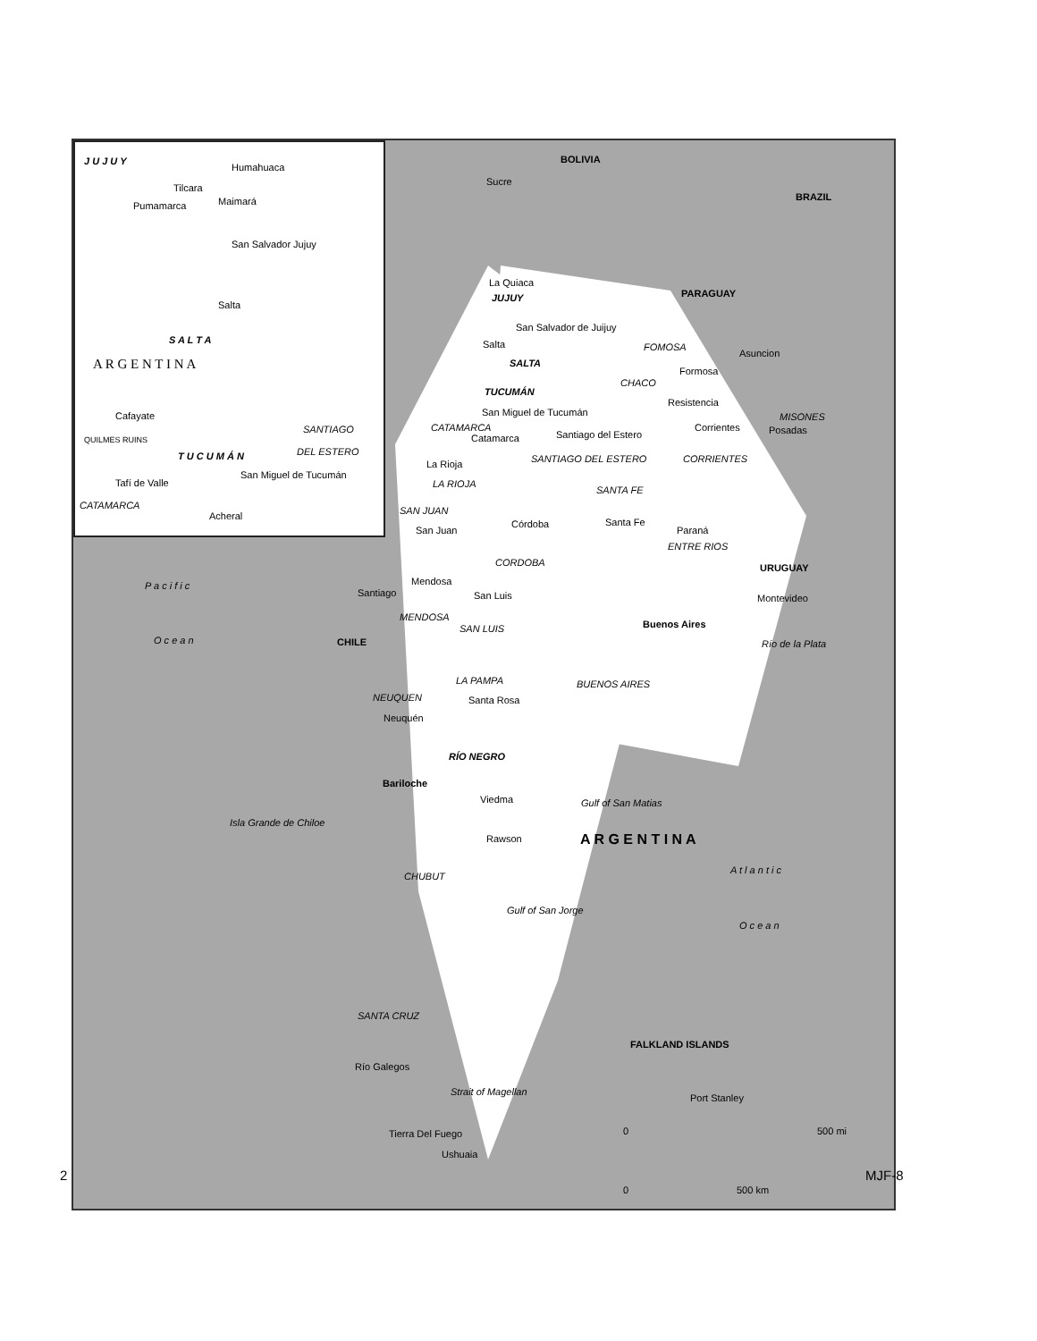J U J U Y
Humahuaca
Tilcara
Maimará
Pumamarca
San Salvador Jujuy
Salta
S A L T A
A R G E N T I N A
Cafayate
SANTIAGO
DEL ESTERO
QUILMES RUINS
T U C U M Á N
Tafí de Valle
San Miguel de Tucumán
CATAMARCA
Acheral
BOLIVIA
Sucre
BRAZIL
PARAGUAY
La Quiaca
JUJUY
San Salvador de Juijuy
Salta FOMOSA
Asuncion
SALTA
Formosa
CHACO
TUCUMÁN
Resistencia
San Miguel de Tucumán MISONES
Corrientes Posadas
CATAMARCA
Catamarca Santiago del Estero
CORRIENTES
La Rioja SANTIAGO DEL ESTERO
LA RIOJA
SANTA FE
SAN JUAN
Córdoba Santa Fe
Paraná
San Juan
ENTRE RIOS
CORDOBA URUGUAY
P a c i f i c Mendosa
Santiago San Luis Montevideo
MENDOSA
Buenos Aires
SAN LUIS
Río de la Plata
O c e a n CHILE
LA PAMPA BUENOS AIRES
NEUQUEN Santa Rosa
Neuquén
RÍO NEGRO
Bariloche
Viedma Gulf of San Matias
Isla Grande de Chiloe
Rawson A R G E N T I N A
A t l a n t i c
CHUBUT
Gulf of San Jorge
O c e a n
SANTA CRUZ
FALKLAND ISLANDS
Río Galegos
Port Stanley
Strait of Magellan
Tierra Del Fuego 0 500 mi
Ushuaia
0 500 km
2 MJF-8